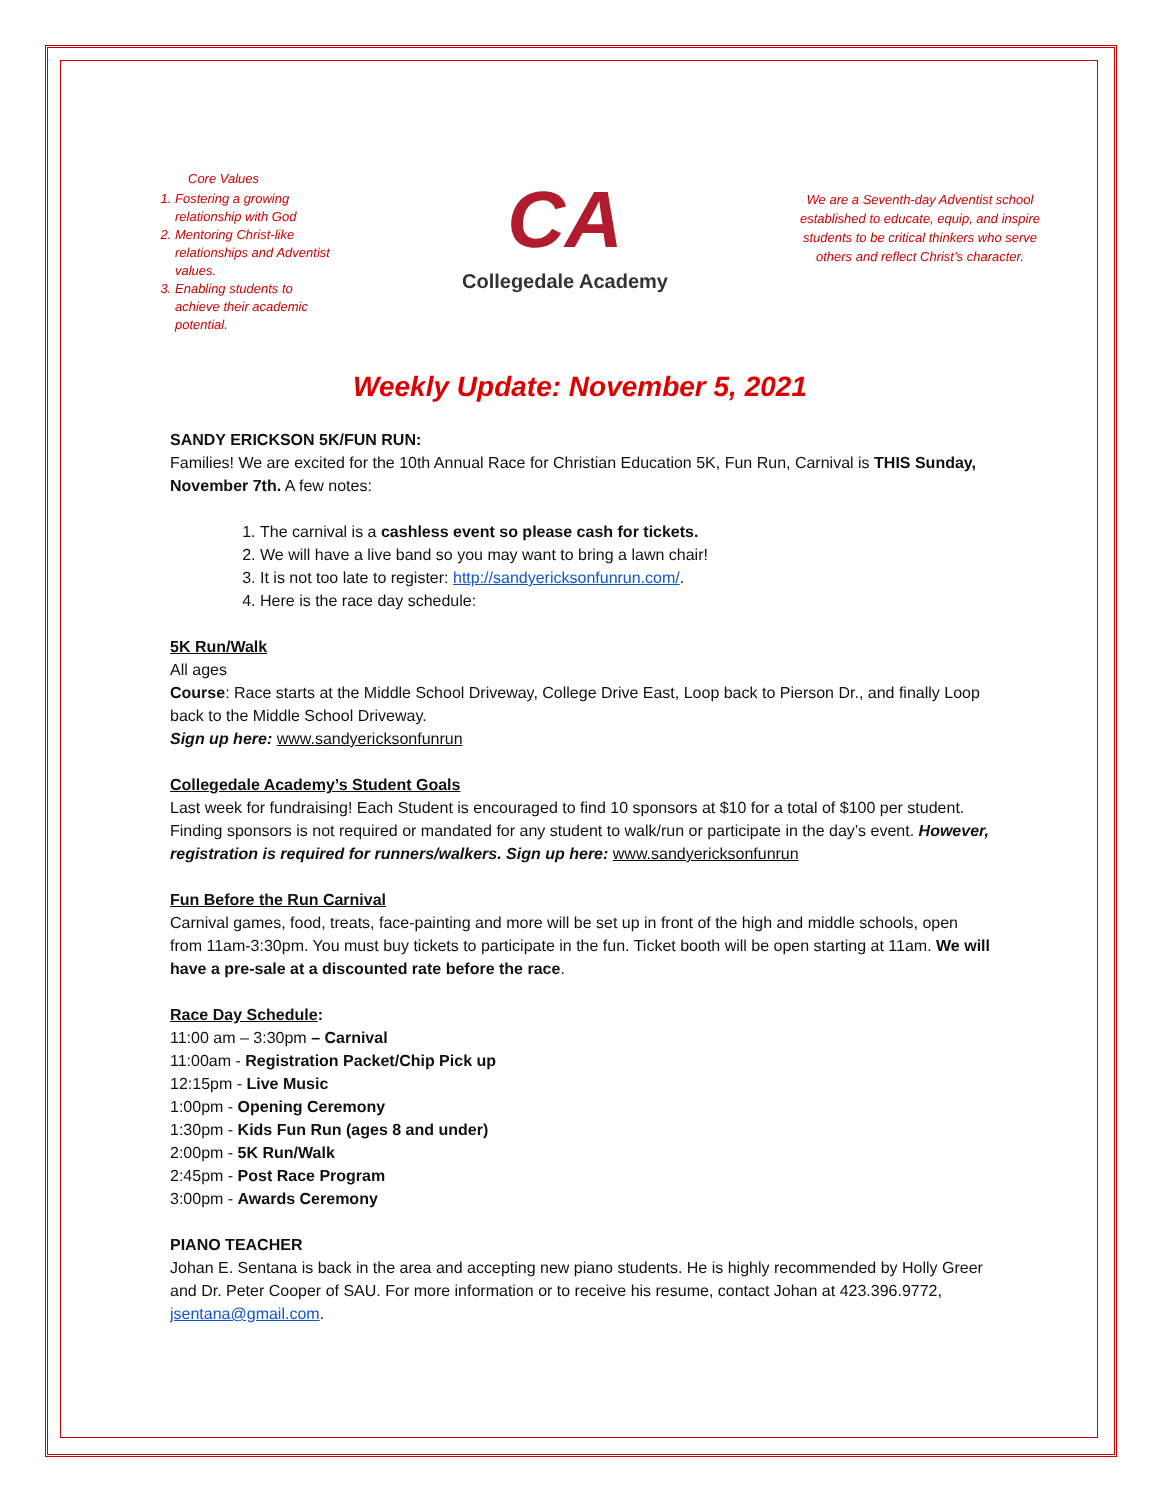Core Values
1. Fostering a growing relationship with God
2. Mentoring Christ-like relationships and Adventist values.
3. Enabling students to achieve their academic potential.
CA
Collegedale Academy
We are a Seventh-day Adventist school established to educate, equip, and inspire students to be critical thinkers who serve others and reflect Christ’s character.
Weekly Update: November 5, 2021
SANDY ERICKSON 5K/FUN RUN:
Families! We are excited for the 10th Annual Race for Christian Education 5K, Fun Run, Carnival is THIS Sunday, November 7th. A few notes:
1. The carnival is a cashless event so please cash for tickets.
2. We will have a live band so you may want to bring a lawn chair!
3. It is not too late to register: http://sandyericksonfunrun.com/.
4. Here is the race day schedule:
5K Run/Walk
All ages
Course: Race starts at the Middle School Driveway, College Drive East, Loop back to Pierson Dr., and finally Loop back to the Middle School Driveway.
Sign up here: www.sandyericksonfunrun
Collegedale Academy’s Student Goals
Last week for fundraising! Each Student is encouraged to find 10 sponsors at $10 for a total of $100 per student. Finding sponsors is not required or mandated for any student to walk/run or participate in the day’s event. However, registration is required for runners/walkers. Sign up here: www.sandyericksonfunrun
Fun Before the Run Carnival
Carnival games, food, treats, face-painting and more will be set up in front of the high and middle schools, open from 11am-3:30pm. You must buy tickets to participate in the fun. Ticket booth will be open starting at 11am. We will have a pre-sale at a discounted rate before the race.
Race Day Schedule:
11:00 am – 3:30pm – Carnival
11:00am - Registration Packet/Chip Pick up
12:15pm - Live Music
1:00pm - Opening Ceremony
1:30pm - Kids Fun Run (ages 8 and under)
2:00pm - 5K Run/Walk
2:45pm - Post Race Program
3:00pm - Awards Ceremony
PIANO TEACHER
Johan E. Sentana is back in the area and accepting new piano students. He is highly recommended by Holly Greer and Dr. Peter Cooper of SAU. For more information or to receive his resume, contact Johan at 423.396.9772, jsentana@gmail.com.